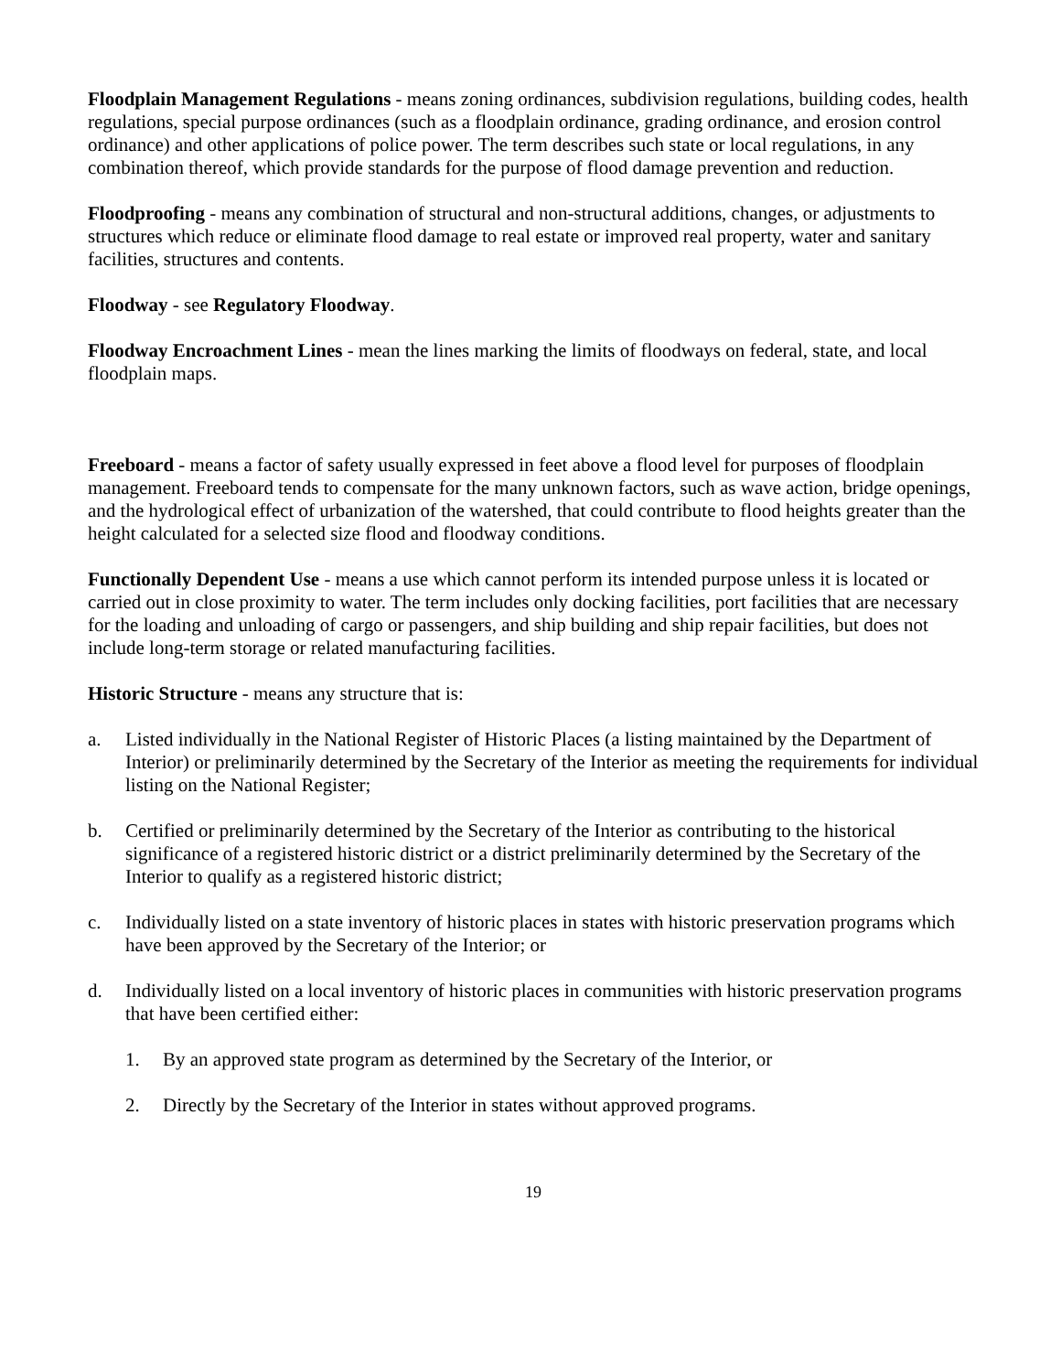Floodplain Management Regulations - means zoning ordinances, subdivision regulations, building codes, health regulations, special purpose ordinances (such as a floodplain ordinance, grading ordinance, and erosion control ordinance) and other applications of police power. The term describes such state or local regulations, in any combination thereof, which provide standards for the purpose of flood damage prevention and reduction.
Floodproofing - means any combination of structural and non-structural additions, changes, or adjustments to structures which reduce or eliminate flood damage to real estate or improved real property, water and sanitary facilities, structures and contents.
Floodway - see Regulatory Floodway.
Floodway Encroachment Lines - mean the lines marking the limits of floodways on federal, state, and local floodplain maps.
Freeboard - means a factor of safety usually expressed in feet above a flood level for purposes of floodplain management. Freeboard tends to compensate for the many unknown factors, such as wave action, bridge openings, and the hydrological effect of urbanization of the watershed, that could contribute to flood heights greater than the height calculated for a selected size flood and floodway conditions.
Functionally Dependent Use - means a use which cannot perform its intended purpose unless it is located or carried out in close proximity to water. The term includes only docking facilities, port facilities that are necessary for the loading and unloading of cargo or passengers, and ship building and ship repair facilities, but does not include long-term storage or related manufacturing facilities.
Historic Structure - means any structure that is:
a. Listed individually in the National Register of Historic Places (a listing maintained by the Department of Interior) or preliminarily determined by the Secretary of the Interior as meeting the requirements for individual listing on the National Register;
b. Certified or preliminarily determined by the Secretary of the Interior as contributing to the historical significance of a registered historic district or a district preliminarily determined by the Secretary of the Interior to qualify as a registered historic district;
c. Individually listed on a state inventory of historic places in states with historic preservation programs which have been approved by the Secretary of the Interior; or
d. Individually listed on a local inventory of historic places in communities with historic preservation programs that have been certified either:
1. By an approved state program as determined by the Secretary of the Interior, or
2. Directly by the Secretary of the Interior in states without approved programs.
19